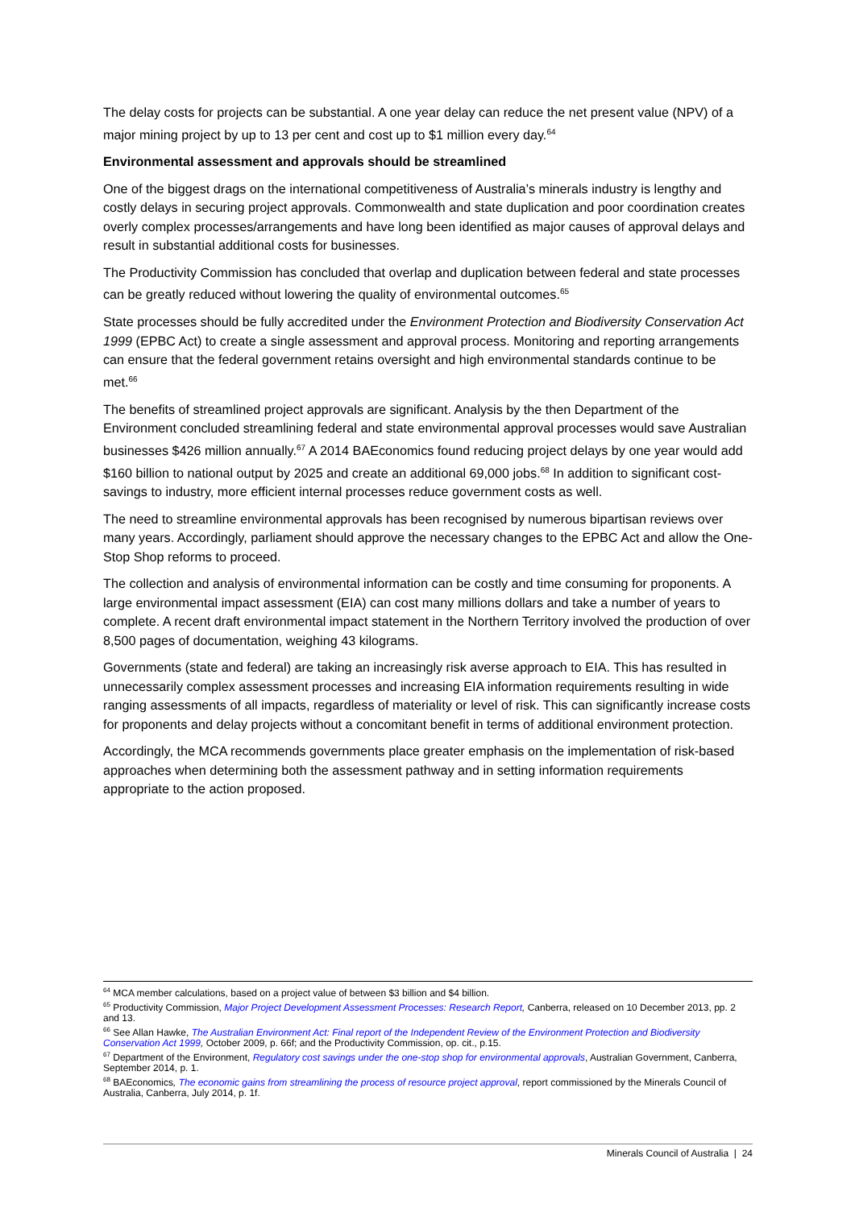The delay costs for projects can be substantial. A one year delay can reduce the net present value (NPV) of a major mining project by up to 13 per cent and cost up to $1 million every day.<sup>64</sup>
Environmental assessment and approvals should be streamlined
One of the biggest drags on the international competitiveness of Australia’s minerals industry is lengthy and costly delays in securing project approvals. Commonwealth and state duplication and poor coordination creates overly complex processes/arrangements and have long been identified as major causes of approval delays and result in substantial additional costs for businesses.
The Productivity Commission has concluded that overlap and duplication between federal and state processes can be greatly reduced without lowering the quality of environmental outcomes.<sup>65</sup>
State processes should be fully accredited under the Environment Protection and Biodiversity Conservation Act 1999 (EPBC Act) to create a single assessment and approval process. Monitoring and reporting arrangements can ensure that the federal government retains oversight and high environmental standards continue to be met.<sup>66</sup>
The benefits of streamlined project approvals are significant. Analysis by the then Department of the Environment concluded streamlining federal and state environmental approval processes would save Australian businesses $426 million annually.<sup>67</sup> A 2014 BAEconomics found reducing project delays by one year would add $160 billion to national output by 2025 and create an additional 69,000 jobs.<sup>68</sup> In addition to significant cost-savings to industry, more efficient internal processes reduce government costs as well.
The need to streamline environmental approvals has been recognised by numerous bipartisan reviews over many years. Accordingly, parliament should approve the necessary changes to the EPBC Act and allow the One-Stop Shop reforms to proceed.
The collection and analysis of environmental information can be costly and time consuming for proponents. A large environmental impact assessment (EIA) can cost many millions dollars and take a number of years to complete. A recent draft environmental impact statement in the Northern Territory involved the production of over 8,500 pages of documentation, weighing 43 kilograms.
Governments (state and federal) are taking an increasingly risk averse approach to EIA. This has resulted in unnecessarily complex assessment processes and increasing EIA information requirements resulting in wide ranging assessments of all impacts, regardless of materiality or level of risk. This can significantly increase costs for proponents and delay projects without a concomitant benefit in terms of additional environment protection.
Accordingly, the MCA recommends governments place greater emphasis on the implementation of risk-based approaches when determining both the assessment pathway and in setting information requirements appropriate to the action proposed.
<sup>64</sup> MCA member calculations, based on a project value of between $3 billion and $4 billion.
<sup>65</sup> Productivity Commission, Major Project Development Assessment Processes: Research Report, Canberra, released on 10 December 2013, pp. 2 and 13.
<sup>66</sup> See Allan Hawke, The Australian Environment Act: Final report of the Independent Review of the Environment Protection and Biodiversity Conservation Act 1999, October 2009, p. 66f; and the Productivity Commission, op. cit., p.15.
<sup>67</sup> Department of the Environment, Regulatory cost savings under the one-stop shop for environmental approvals, Australian Government, Canberra, September 2014, p. 1.
<sup>68</sup> BAEconomics, The economic gains from streamlining the process of resource project approval, report commissioned by the Minerals Council of Australia, Canberra, July 2014, p. 1f.
Minerals Council of Australia | 24